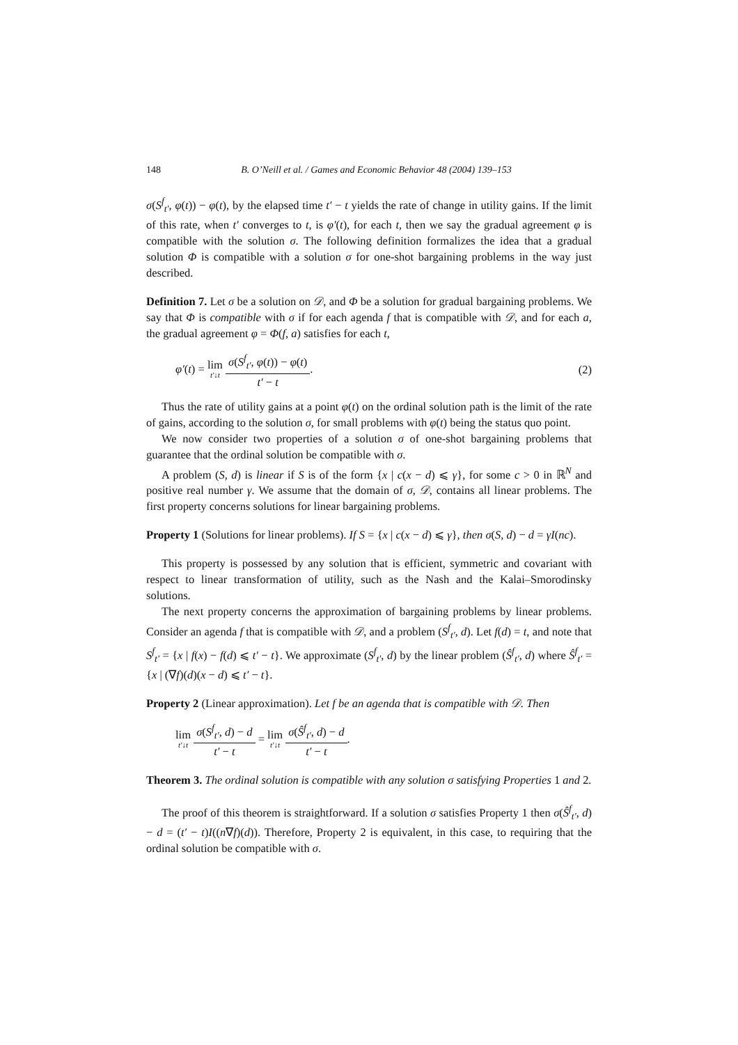148 B. O’Neill et al. / Games and Economic Behavior 48 (2004) 139–153
σ(S<sup>f</sup><sub>t′</sub>, φ(t)) − φ(t), by the elapsed time t′ − t yields the rate of change in utility gains. If the limit of this rate, when t′ converges to t, is φ′(t), for each t, then we say the gradual agreement φ is compatible with the solution σ. The following definition formalizes the idea that a gradual solution Φ is compatible with a solution σ for one-shot bargaining problems in the way just described.
Definition 7. Let σ be a solution on 𝒟, and Φ be a solution for gradual bargaining problems. We say that Φ is compatible with σ if for each agenda f that is compatible with 𝒟, and for each a, the gradual agreement φ = Φ(f, a) satisfies for each t,
φ′(t) = lim t′↓t σ(S<sup>f</sup><sub>t′</sub>, φ(t)) − φ(t) t′ − t.
(2)
Thus the rate of utility gains at a point φ(t) on the ordinal solution path is the limit of the rate of gains, according to the solution σ, for small problems with φ(t) being the status quo point.
We now consider two properties of a solution σ of one-shot bargaining problems that guarantee that the ordinal solution be compatible with σ.
A problem (S, d) is linear if S is of the form {x | c(x − d) ⩽ γ}, for some c > 0 in ℝ<sup>N</sup> and positive real number γ. We assume that the domain of σ, 𝒟, contains all linear problems. The first property concerns solutions for linear bargaining problems.
Property 1 (Solutions for linear problems). If S = {x | c(x − d) ⩽ γ}, then σ(S, d) − d = γI(nc).
This property is possessed by any solution that is efficient, symmetric and covariant with respect to linear transformation of utility, such as the Nash and the Kalai–Smorodinsky solutions.
The next property concerns the approximation of bargaining problems by linear problems. Consider an agenda f that is compatible with 𝒟, and a problem (S<sup>f</sup><sub>t′</sub>, d). Let f(d) = t, and note that S<sup>f</sup><sub>t′</sub> = {x | f(x) − f(d) ⩽ t′ − t}. We approximate (S<sup>f</sup><sub>t′</sub>, d) by the linear problem (Ŝ<sup>f</sup><sub>t′</sub>, d) where Ŝ<sup>f</sup><sub>t′</sub> = {x | (∇f)(d)(x − d) ⩽ t′ − t}.
Property 2 (Linear approximation). Let f be an agenda that is compatible with 𝒟. Then
lim t′↓t σ(S<sup>f</sup><sub>t′</sub>, d) − d t′ − t = lim t′↓t σ(Ŝ<sup>f</sup><sub>t′</sub>, d) − d t′ − t.
Theorem 3. The ordinal solution is compatible with any solution σ satisfying Properties 1 and 2.
The proof of this theorem is straightforward. If a solution σ satisfies Property 1 then σ(Ŝ<sup>f</sup><sub>t′</sub>, d) − d = (t′ − t)I((n∇f)(d)). Therefore, Property 2 is equivalent, in this case, to requiring that the ordinal solution be compatible with σ.